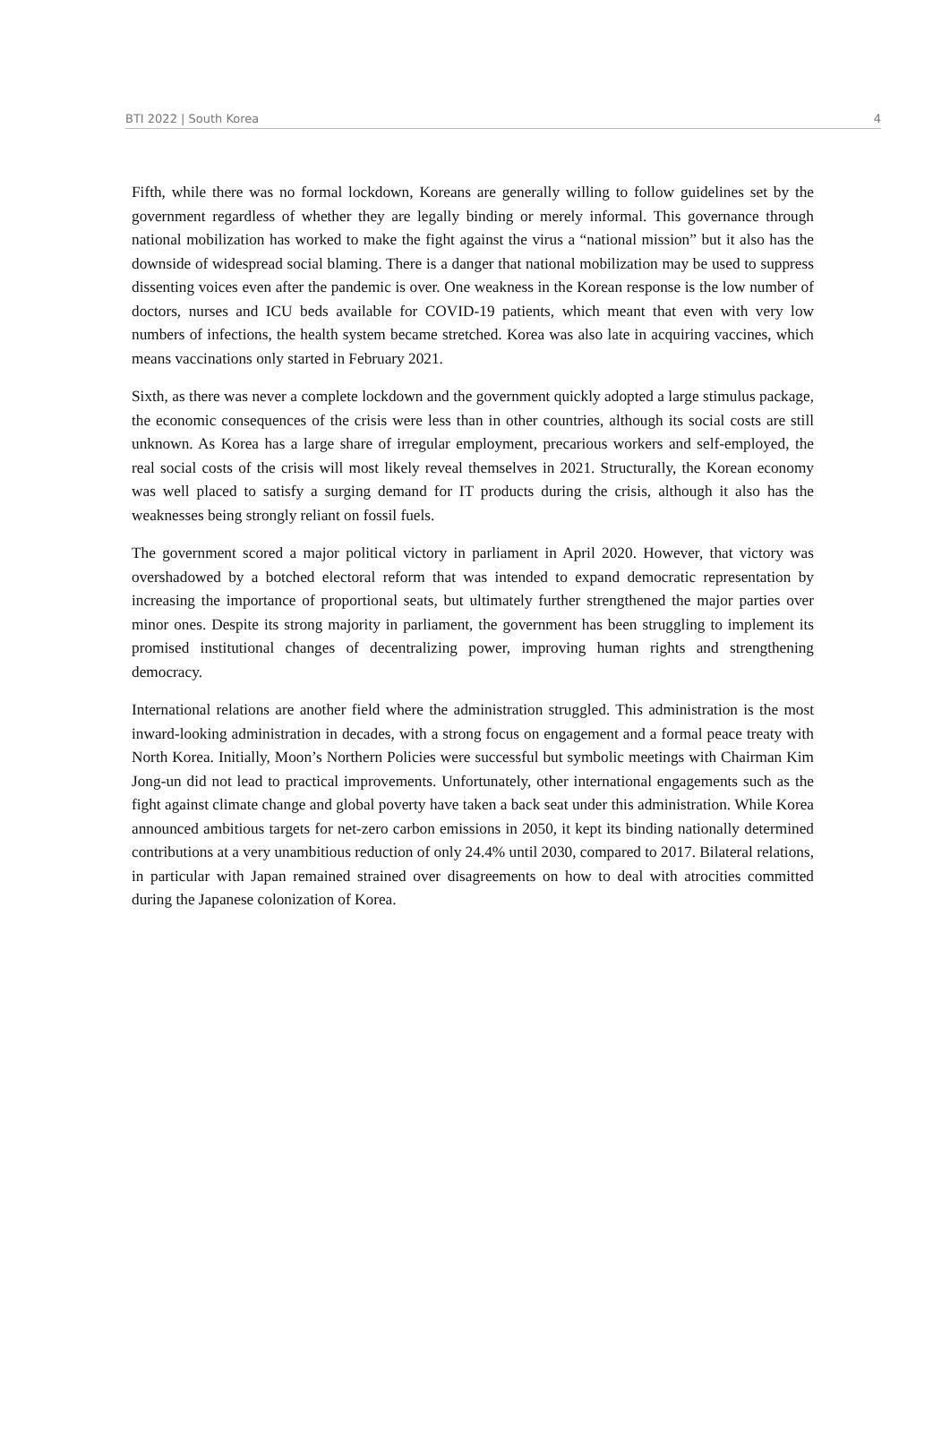BTI 2022 | South Korea 4
Fifth, while there was no formal lockdown, Koreans are generally willing to follow guidelines set by the government regardless of whether they are legally binding or merely informal. This governance through national mobilization has worked to make the fight against the virus a “national mission” but it also has the downside of widespread social blaming. There is a danger that national mobilization may be used to suppress dissenting voices even after the pandemic is over. One weakness in the Korean response is the low number of doctors, nurses and ICU beds available for COVID-19 patients, which meant that even with very low numbers of infections, the health system became stretched. Korea was also late in acquiring vaccines, which means vaccinations only started in February 2021.
Sixth, as there was never a complete lockdown and the government quickly adopted a large stimulus package, the economic consequences of the crisis were less than in other countries, although its social costs are still unknown. As Korea has a large share of irregular employment, precarious workers and self-employed, the real social costs of the crisis will most likely reveal themselves in 2021. Structurally, the Korean economy was well placed to satisfy a surging demand for IT products during the crisis, although it also has the weaknesses being strongly reliant on fossil fuels.
The government scored a major political victory in parliament in April 2020. However, that victory was overshadowed by a botched electoral reform that was intended to expand democratic representation by increasing the importance of proportional seats, but ultimately further strengthened the major parties over minor ones. Despite its strong majority in parliament, the government has been struggling to implement its promised institutional changes of decentralizing power, improving human rights and strengthening democracy.
International relations are another field where the administration struggled. This administration is the most inward-looking administration in decades, with a strong focus on engagement and a formal peace treaty with North Korea. Initially, Moon’s Northern Policies were successful but symbolic meetings with Chairman Kim Jong-un did not lead to practical improvements. Unfortunately, other international engagements such as the fight against climate change and global poverty have taken a back seat under this administration. While Korea announced ambitious targets for net-zero carbon emissions in 2050, it kept its binding nationally determined contributions at a very unambitious reduction of only 24.4% until 2030, compared to 2017. Bilateral relations, in particular with Japan remained strained over disagreements on how to deal with atrocities committed during the Japanese colonization of Korea.